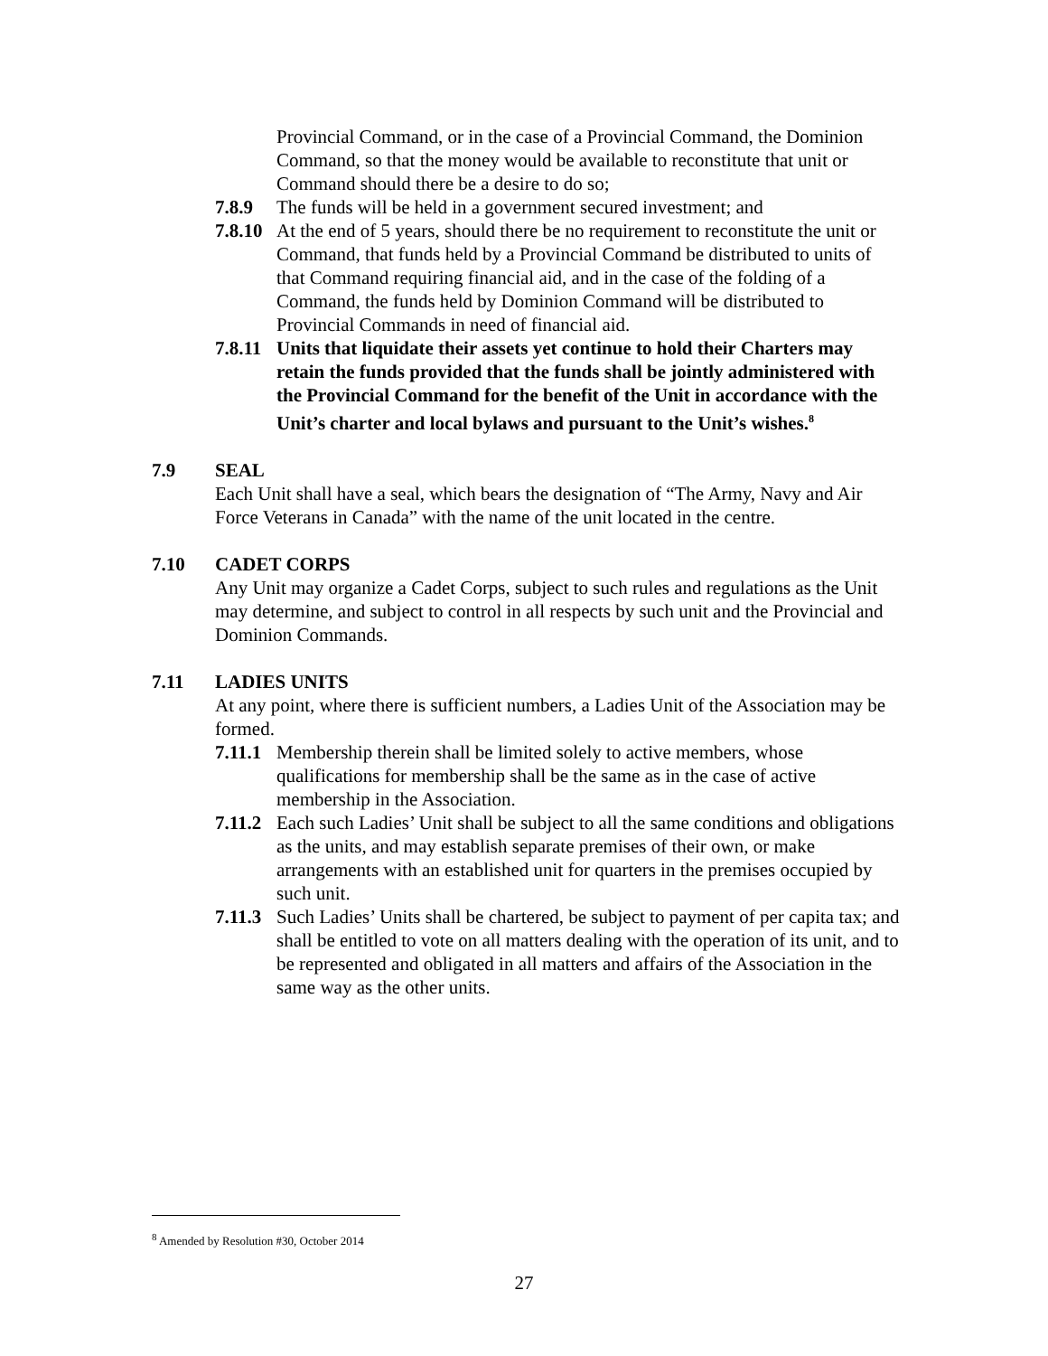Provincial Command, or in the case of a Provincial Command, the Dominion Command, so that the money would be available to reconstitute that unit or Command should there be a desire to do so;
7.8.9 The funds will be held in a government secured investment; and
7.8.10 At the end of 5 years, should there be no requirement to reconstitute the unit or Command, that funds held by a Provincial Command be distributed to units of that Command requiring financial aid, and in the case of the folding of a Command, the funds held by Dominion Command will be distributed to Provincial Commands in need of financial aid.
7.8.11 Units that liquidate their assets yet continue to hold their Charters may retain the funds provided that the funds shall be jointly administered with the Provincial Command for the benefit of the Unit in accordance with the Unit’s charter and local bylaws and pursuant to the Unit’s wishes.<sup>8</sup>
7.9 SEAL
Each Unit shall have a seal, which bears the designation of “The Army, Navy and Air Force Veterans in Canada” with the name of the unit located in the centre.
7.10 CADET CORPS
Any Unit may organize a Cadet Corps, subject to such rules and regulations as the Unit may determine, and subject to control in all respects by such unit and the Provincial and Dominion Commands.
7.11 LADIES UNITS
At any point, where there is sufficient numbers, a Ladies Unit of the Association may be formed.
7.11.1 Membership therein shall be limited solely to active members, whose qualifications for membership shall be the same as in the case of active membership in the Association.
7.11.2 Each such Ladies’ Unit shall be subject to all the same conditions and obligations as the units, and may establish separate premises of their own, or make arrangements with an established unit for quarters in the premises occupied by such unit.
7.11.3 Such Ladies’ Units shall be chartered, be subject to payment of per capita tax; and shall be entitled to vote on all matters dealing with the operation of its unit, and to be represented and obligated in all matters and affairs of the Association in the same way as the other units.
<sup>8</sup> Amended by Resolution #30, October 2014
27